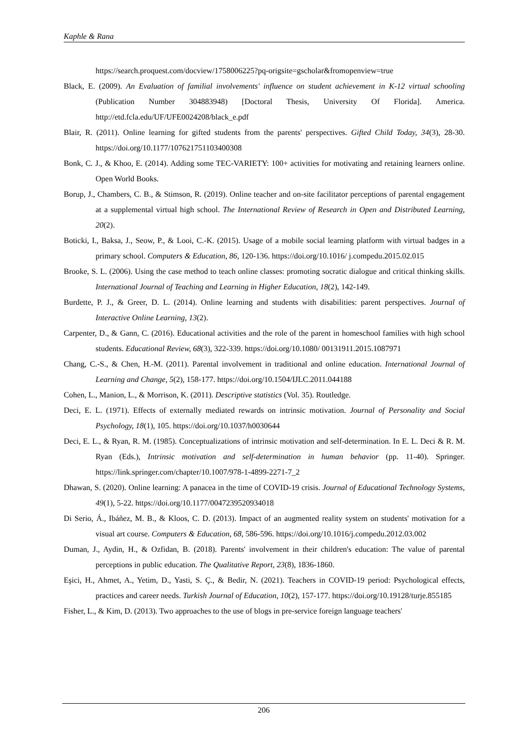Kaphle & Rana
https://search.proquest.com/docview/1758006225?pq-origsite=gscholar&fromopenview=true
Black, E. (2009). An Evaluation of familial involvements' influence on student achievement in K-12 virtual schooling (Publication Number 304883948) [Doctoral Thesis, University Of Florida]. America. http://etd.fcla.edu/UF/UFE0024208/black_e.pdf
Blair, R. (2011). Online learning for gifted students from the parents' perspectives. Gifted Child Today, 34(3), 28-30. https://doi.org/10.1177/107621751103400308
Bonk, C. J., & Khoo, E. (2014). Adding some TEC-VARIETY: 100+ activities for motivating and retaining learners online. Open World Books.
Borup, J., Chambers, C. B., & Stimson, R. (2019). Online teacher and on-site facilitator perceptions of parental engagement at a supplemental virtual high school. The International Review of Research in Open and Distributed Learning, 20(2).
Boticki, I., Baksa, J., Seow, P., & Looi, C.-K. (2015). Usage of a mobile social learning platform with virtual badges in a primary school. Computers & Education, 86, 120-136. https://doi.org/10.1016/ j.compedu.2015.02.015
Brooke, S. L. (2006). Using the case method to teach online classes: promoting socratic dialogue and critical thinking skills. International Journal of Teaching and Learning in Higher Education, 18(2), 142-149.
Burdette, P. J., & Greer, D. L. (2014). Online learning and students with disabilities: parent perspectives. Journal of Interactive Online Learning, 13(2).
Carpenter, D., & Gann, C. (2016). Educational activities and the role of the parent in homeschool families with high school students. Educational Review, 68(3), 322-339. https://doi.org/10.1080/ 00131911.2015.1087971
Chang, C.-S., & Chen, H.-M. (2011). Parental involvement in traditional and online education. International Journal of Learning and Change, 5(2), 158-177. https://doi.org/10.1504/IJLC.2011.044188
Cohen, L., Manion, L., & Morrison, K. (2011). Descriptive statistics (Vol. 35). Routledge.
Deci, E. L. (1971). Effects of externally mediated rewards on intrinsic motivation. Journal of Personality and Social Psychology, 18(1), 105. https://doi.org/10.1037/h0030644
Deci, E. L., & Ryan, R. M. (1985). Conceptualizations of intrinsic motivation and self-determination. In E. L. Deci & R. M. Ryan (Eds.), Intrinsic motivation and self-determination in human behavior (pp. 11-40). Springer. https://link.springer.com/chapter/10.1007/978-1-4899-2271-7_2
Dhawan, S. (2020). Online learning: A panacea in the time of COVID-19 crisis. Journal of Educational Technology Systems, 49(1), 5-22. https://doi.org/10.1177/0047239520934018
Di Serio, Á., Ibáñez, M. B., & Kloos, C. D. (2013). Impact of an augmented reality system on students' motivation for a visual art course. Computers & Education, 68, 586-596. https://doi.org/10.1016/j.compedu.2012.03.002
Duman, J., Aydin, H., & Ozfidan, B. (2018). Parents' involvement in their children's education: The value of parental perceptions in public education. The Qualitative Report, 23(8), 1836-1860.
Eşici, H., Ahmet, A., Yetim, D., Yasti, S. Ç., & Bedir, N. (2021). Teachers in COVID-19 period: Psychological effects, practices and career needs. Turkish Journal of Education, 10(2), 157-177. https://doi.org/10.19128/turje.855185
Fisher, L., & Kim, D. (2013). Two approaches to the use of blogs in pre-service foreign language teachers'
206